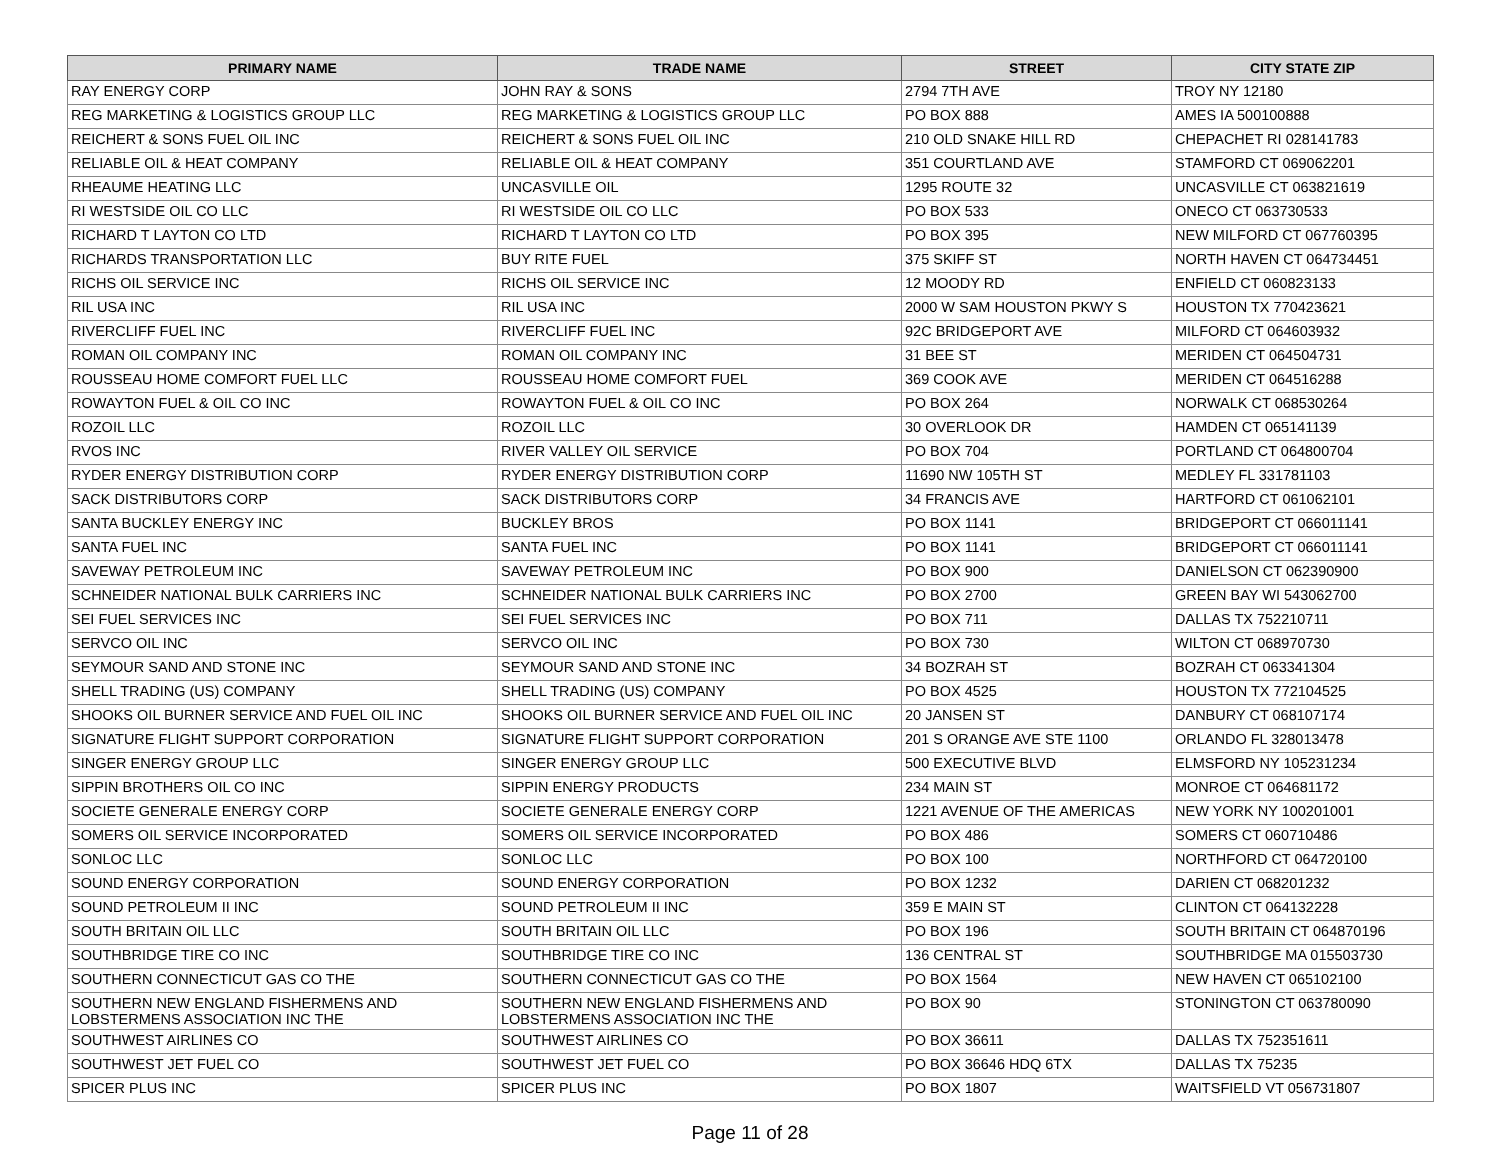| PRIMARY NAME | TRADE NAME | STREET | CITY STATE ZIP |
| --- | --- | --- | --- |
| RAY ENERGY CORP | JOHN RAY & SONS | 2794 7TH AVE | TROY NY 12180 |
| REG MARKETING & LOGISTICS GROUP LLC | REG MARKETING & LOGISTICS GROUP LLC | PO BOX 888 | AMES IA 500100888 |
| REICHERT & SONS FUEL OIL INC | REICHERT & SONS FUEL OIL INC | 210 OLD SNAKE HILL RD | CHEPACHET RI 028141783 |
| RELIABLE OIL & HEAT COMPANY | RELIABLE OIL & HEAT COMPANY | 351 COURTLAND AVE | STAMFORD CT 069062201 |
| RHEAUME HEATING LLC | UNCASVILLE OIL | 1295 ROUTE 32 | UNCASVILLE CT 063821619 |
| RI WESTSIDE OIL CO LLC | RI WESTSIDE OIL CO LLC | PO BOX 533 | ONECO CT 063730533 |
| RICHARD T LAYTON CO LTD | RICHARD T LAYTON CO LTD | PO BOX 395 | NEW MILFORD CT 067760395 |
| RICHARDS TRANSPORTATION LLC | BUY RITE FUEL | 375 SKIFF ST | NORTH HAVEN CT 064734451 |
| RICHS OIL SERVICE INC | RICHS OIL SERVICE INC | 12 MOODY RD | ENFIELD CT 060823133 |
| RIL USA INC | RIL USA INC | 2000 W SAM HOUSTON PKWY S | HOUSTON TX 770423621 |
| RIVERCLIFF FUEL INC | RIVERCLIFF FUEL INC | 92C BRIDGEPORT AVE | MILFORD CT 064603932 |
| ROMAN OIL COMPANY INC | ROMAN OIL COMPANY INC | 31 BEE ST | MERIDEN CT 064504731 |
| ROUSSEAU HOME COMFORT FUEL LLC | ROUSSEAU HOME COMFORT FUEL | 369 COOK AVE | MERIDEN CT 064516288 |
| ROWAYTON FUEL & OIL CO INC | ROWAYTON FUEL & OIL CO INC | PO BOX 264 | NORWALK CT 068530264 |
| ROZOIL LLC | ROZOIL LLC | 30 OVERLOOK DR | HAMDEN CT 065141139 |
| RVOS INC | RIVER VALLEY OIL SERVICE | PO BOX 704 | PORTLAND CT 064800704 |
| RYDER ENERGY DISTRIBUTION CORP | RYDER ENERGY DISTRIBUTION CORP | 11690 NW 105TH ST | MEDLEY FL 331781103 |
| SACK DISTRIBUTORS CORP | SACK DISTRIBUTORS CORP | 34 FRANCIS AVE | HARTFORD CT 061062101 |
| SANTA BUCKLEY ENERGY INC | BUCKLEY BROS | PO BOX 1141 | BRIDGEPORT CT 066011141 |
| SANTA FUEL INC | SANTA FUEL INC | PO BOX 1141 | BRIDGEPORT CT 066011141 |
| SAVEWAY PETROLEUM INC | SAVEWAY PETROLEUM INC | PO BOX 900 | DANIELSON CT 062390900 |
| SCHNEIDER NATIONAL BULK CARRIERS INC | SCHNEIDER NATIONAL BULK CARRIERS INC | PO BOX 2700 | GREEN BAY WI 543062700 |
| SEI FUEL SERVICES INC | SEI FUEL SERVICES INC | PO BOX 711 | DALLAS TX 752210711 |
| SERVCO OIL INC | SERVCO OIL INC | PO BOX 730 | WILTON CT 068970730 |
| SEYMOUR SAND AND STONE INC | SEYMOUR SAND AND STONE INC | 34 BOZRAH ST | BOZRAH CT 063341304 |
| SHELL TRADING (US) COMPANY | SHELL TRADING (US) COMPANY | PO BOX 4525 | HOUSTON TX 772104525 |
| SHOOKS OIL BURNER SERVICE AND FUEL OIL INC | SHOOKS OIL BURNER SERVICE AND FUEL OIL INC | 20 JANSEN ST | DANBURY CT 068107174 |
| SIGNATURE FLIGHT SUPPORT CORPORATION | SIGNATURE FLIGHT SUPPORT CORPORATION | 201 S ORANGE AVE STE 1100 | ORLANDO FL 328013478 |
| SINGER ENERGY GROUP LLC | SINGER ENERGY GROUP LLC | 500 EXECUTIVE BLVD | ELMSFORD NY 105231234 |
| SIPPIN BROTHERS OIL CO INC | SIPPIN ENERGY PRODUCTS | 234 MAIN ST | MONROE CT 064681172 |
| SOCIETE GENERALE ENERGY CORP | SOCIETE GENERALE ENERGY CORP | 1221 AVENUE OF THE AMERICAS | NEW YORK NY 100201001 |
| SOMERS OIL SERVICE INCORPORATED | SOMERS OIL SERVICE INCORPORATED | PO BOX 486 | SOMERS CT 060710486 |
| SONLOC LLC | SONLOC LLC | PO BOX 100 | NORTHFORD CT 064720100 |
| SOUND ENERGY CORPORATION | SOUND ENERGY CORPORATION | PO BOX 1232 | DARIEN CT 068201232 |
| SOUND PETROLEUM II INC | SOUND PETROLEUM II INC | 359 E MAIN ST | CLINTON CT 064132228 |
| SOUTH BRITAIN OIL LLC | SOUTH BRITAIN OIL LLC | PO BOX 196 | SOUTH BRITAIN CT 064870196 |
| SOUTHBRIDGE TIRE CO INC | SOUTHBRIDGE TIRE CO INC | 136 CENTRAL ST | SOUTHBRIDGE MA 015503730 |
| SOUTHERN CONNECTICUT GAS CO THE | SOUTHERN CONNECTICUT GAS CO THE | PO BOX 1564 | NEW HAVEN CT 065102100 |
| SOUTHERN NEW ENGLAND FISHERMENS AND LOBSTERMENS ASSOCIATION INC THE | SOUTHERN NEW ENGLAND FISHERMENS AND LOBSTERMENS ASSOCIATION INC THE | PO BOX 90 | STONINGTON CT 063780090 |
| SOUTHWEST AIRLINES CO | SOUTHWEST AIRLINES CO | PO BOX 36611 | DALLAS TX 752351611 |
| SOUTHWEST JET FUEL CO | SOUTHWEST JET FUEL CO | PO BOX 36646 HDQ 6TX | DALLAS TX 75235 |
| SPICER PLUS INC | SPICER PLUS INC | PO BOX 1807 | WAITSFIELD VT 056731807 |
Page 11 of 28